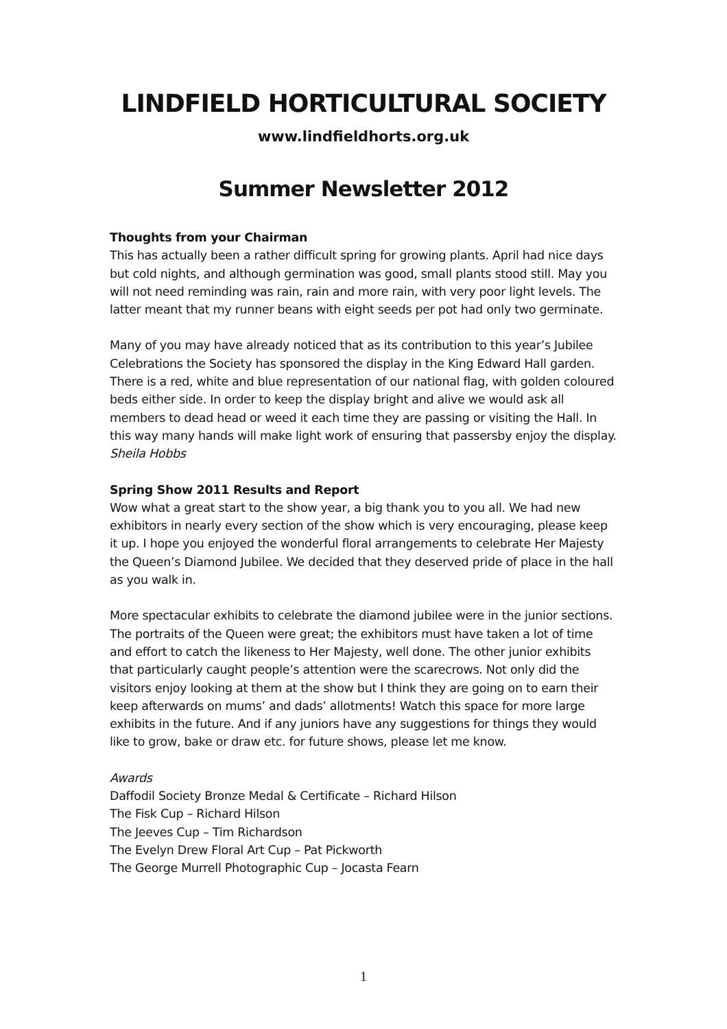LINDFIELD HORTICULTURAL SOCIETY
www.lindfieldhorts.org.uk
Summer Newsletter 2012
Thoughts from your Chairman
This has actually been a rather difficult spring for growing plants. April had nice days but cold nights, and although germination was good, small plants stood still. May you will not need reminding was rain, rain and more rain, with very poor light levels. The latter meant that my runner beans with eight seeds per pot had only two germinate.
Many of you may have already noticed that as its contribution to this year’s Jubilee Celebrations the Society has sponsored the display in the King Edward Hall garden. There is a red, white and blue representation of our national flag, with golden coloured beds either side. In order to keep the display bright and alive we would ask all members to dead head or weed it each time they are passing or visiting the Hall. In this way many hands will make light work of ensuring that passersby enjoy the display.
Sheila Hobbs
Spring Show 2011 Results and Report
Wow what a great start to the show year, a big thank you to you all. We had new exhibitors in nearly every section of the show which is very encouraging, please keep it up. I hope you enjoyed the wonderful floral arrangements to celebrate Her Majesty the Queen’s Diamond Jubilee. We decided that they deserved pride of place in the hall as you walk in.
More spectacular exhibits to celebrate the diamond jubilee were in the junior sections. The portraits of the Queen were great; the exhibitors must have taken a lot of time and effort to catch the likeness to Her Majesty, well done. The other junior exhibits that particularly caught people’s attention were the scarecrows. Not only did the visitors enjoy looking at them at the show but I think they are going on to earn their keep afterwards on mums’ and dads’ allotments! Watch this space for more large exhibits in the future. And if any juniors have any suggestions for things they would like to grow, bake or draw etc. for future shows, please let me know.
Awards
Daffodil Society Bronze Medal & Certificate – Richard Hilson
The Fisk Cup – Richard Hilson
The Jeeves Cup – Tim Richardson
The Evelyn Drew Floral Art Cup – Pat Pickworth
The George Murrell Photographic Cup – Jocasta Fearn
1